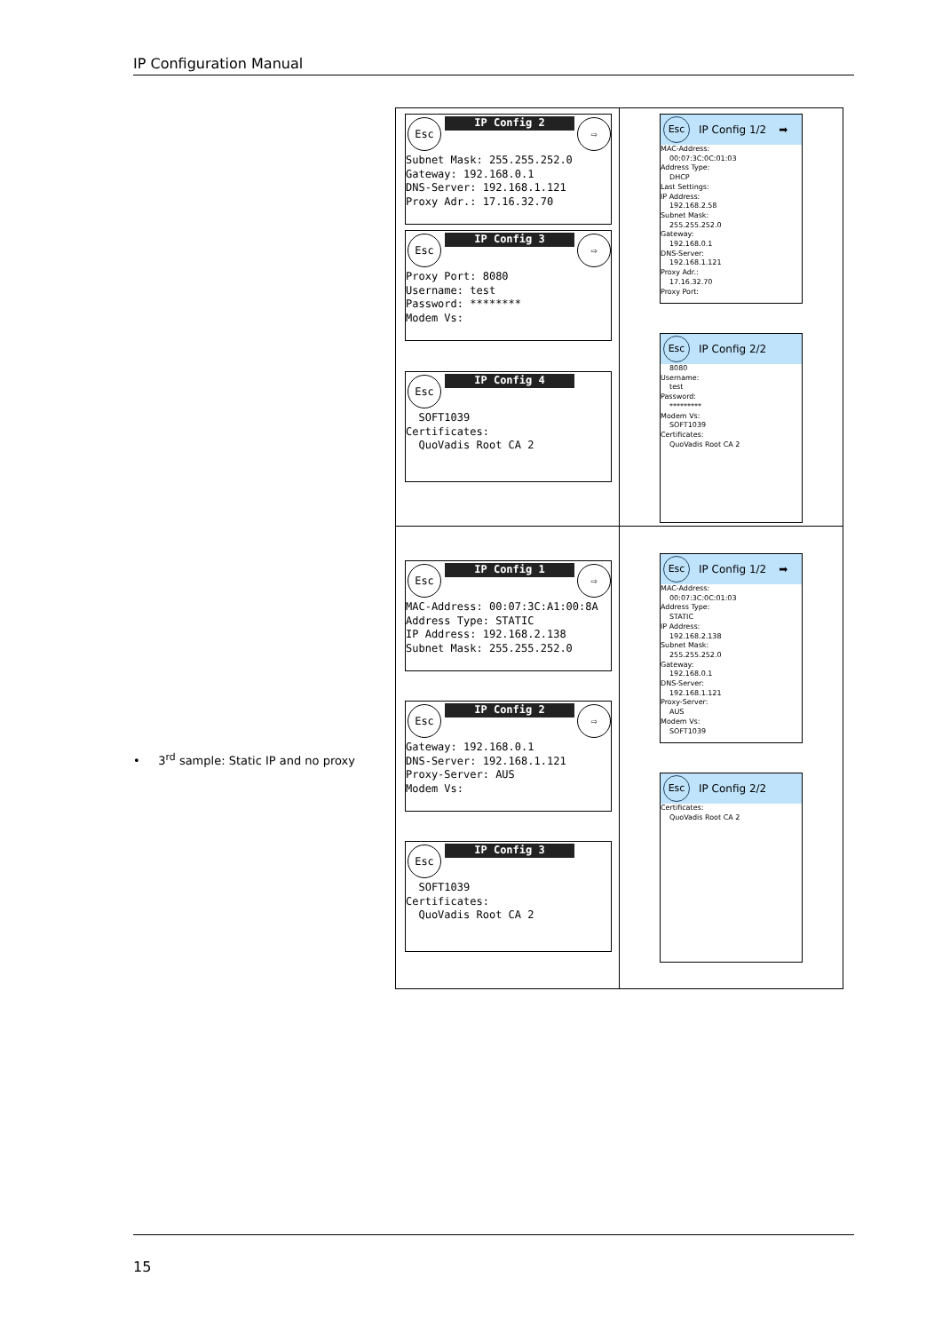IP Configuration Manual
• 3<sup>rd</sup> sample: Static IP and no proxy
| Esc IP Config 2 ⇨ Subnet Mask: 255.255.252.0 Gateway: 192.168.0.1 DNS-Server: 192.168.1.121 Proxy Adr.: 17.16.32.70 Esc IP Config 3 ⇨ Proxy Port: 8080 Username: test Password: ******** Modem Vs: Esc IP Config 4 SOFT1039 Certificates: QuoVadis Root CA 2 | Esc IP Config 1/2 ➡ MAC-Address: 00:07:3C:0C:01:03 Address Type: DHCP Last Settings: IP Address: 192.168.2.58 Subnet Mask: 255.255.252.0 Gateway: 192.168.0.1 DNS-Server: 192.168.1.121 Proxy Adr.: 17.16.32.70 Proxy Port: Esc IP Config 2/2 8080 Username: test Password: ********* Modem Vs: SOFT1039 Certificates: QuoVadis Root CA 2 |
| Esc IP Config 1 ⇨ MAC-Address: 00:07:3C:A1:00:8A Address Type: STATIC IP Address: 192.168.2.138 Subnet Mask: 255.255.252.0 Esc IP Config 2 ⇨ Gateway: 192.168.0.1 DNS-Server: 192.168.1.121 Proxy-Server: AUS Modem Vs: Esc IP Config 3 SOFT1039 Certificates: QuoVadis Root CA 2 | Esc IP Config 1/2 ➡ MAC-Address: 00:07:3C:0C:01:03 Address Type: STATIC IP Address: 192.168.2.138 Subnet Mask: 255.255.252.0 Gateway: 192.168.0.1 DNS-Server: 192.168.1.121 Proxy-Server: AUS Modem Vs: SOFT1039 Esc IP Config 2/2 Certificates: QuoVadis Root CA 2 |
15